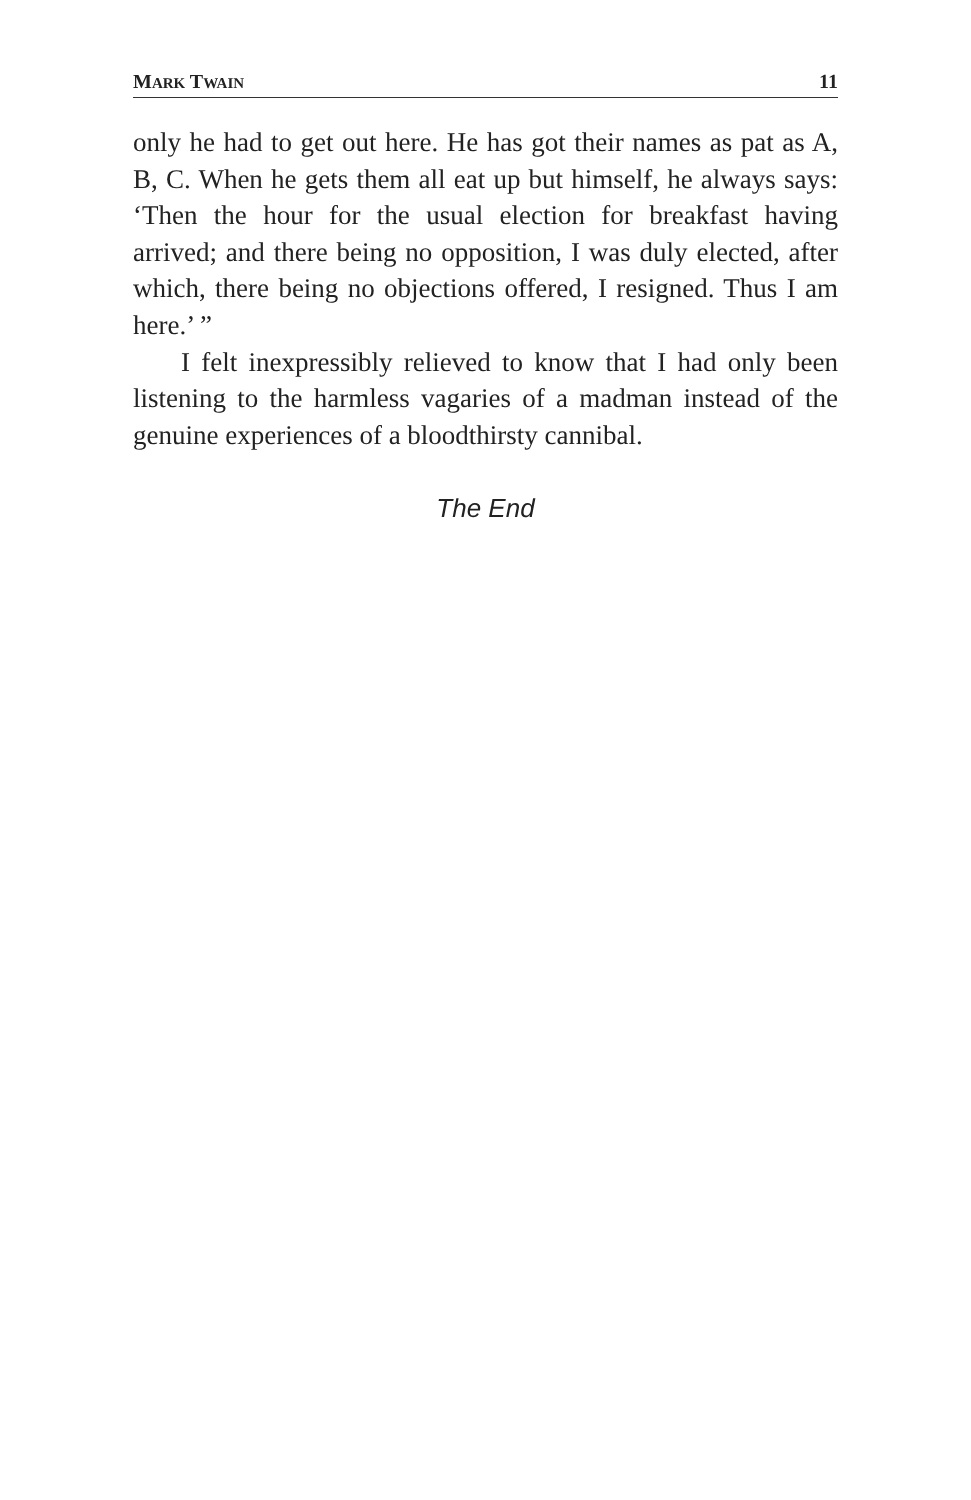MARK TWAIN 11
only he had to get out here. He has got their names as pat as A, B, C. When he gets them all eat up but himself, he always says: ‘Then the hour for the usual election for breakfast having arrived; and there being no opposition, I was duly elected, after which, there being no objections offered, I resigned. Thus I am here.’ ”
I felt inexpressibly relieved to know that I had only been listening to the harmless vagaries of a madman instead of the genuine experiences of a bloodthirsty cannibal.
The End